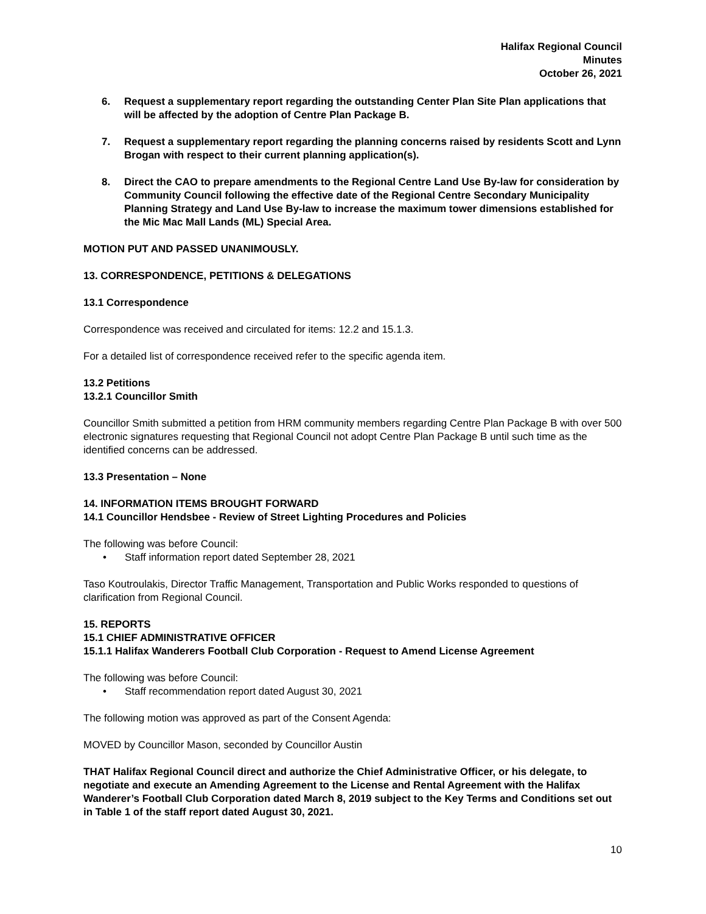Halifax Regional Council
Minutes
October 26, 2021
6. Request a supplementary report regarding the outstanding Center Plan Site Plan applications that will be affected by the adoption of Centre Plan Package B.
7. Request a supplementary report regarding the planning concerns raised by residents Scott and Lynn Brogan with respect to their current planning application(s).
8. Direct the CAO to prepare amendments to the Regional Centre Land Use By-law for consideration by Community Council following the effective date of the Regional Centre Secondary Municipality Planning Strategy and Land Use By-law to increase the maximum tower dimensions established for the Mic Mac Mall Lands (ML) Special Area.
MOTION PUT AND PASSED UNANIMOUSLY.
13. CORRESPONDENCE, PETITIONS & DELEGATIONS
13.1 Correspondence
Correspondence was received and circulated for items: 12.2 and 15.1.3.
For a detailed list of correspondence received refer to the specific agenda item.
13.2 Petitions
13.2.1 Councillor Smith
Councillor Smith submitted a petition from HRM community members regarding Centre Plan Package B with over 500 electronic signatures requesting that Regional Council not adopt Centre Plan Package B until such time as the identified concerns can be addressed.
13.3 Presentation – None
14. INFORMATION ITEMS BROUGHT FORWARD
14.1 Councillor Hendsbee - Review of Street Lighting Procedures and Policies
The following was before Council:
• Staff information report dated September 28, 2021
Taso Koutroulakis, Director Traffic Management, Transportation and Public Works responded to questions of clarification from Regional Council.
15. REPORTS
15.1 CHIEF ADMINISTRATIVE OFFICER
15.1.1 Halifax Wanderers Football Club Corporation - Request to Amend License Agreement
The following was before Council:
• Staff recommendation report dated August 30, 2021
The following motion was approved as part of the Consent Agenda:
MOVED by Councillor Mason, seconded by Councillor Austin
THAT Halifax Regional Council direct and authorize the Chief Administrative Officer, or his delegate, to negotiate and execute an Amending Agreement to the License and Rental Agreement with the Halifax Wanderer’s Football Club Corporation dated March 8, 2019 subject to the Key Terms and Conditions set out in Table 1 of the staff report dated August 30, 2021.
10